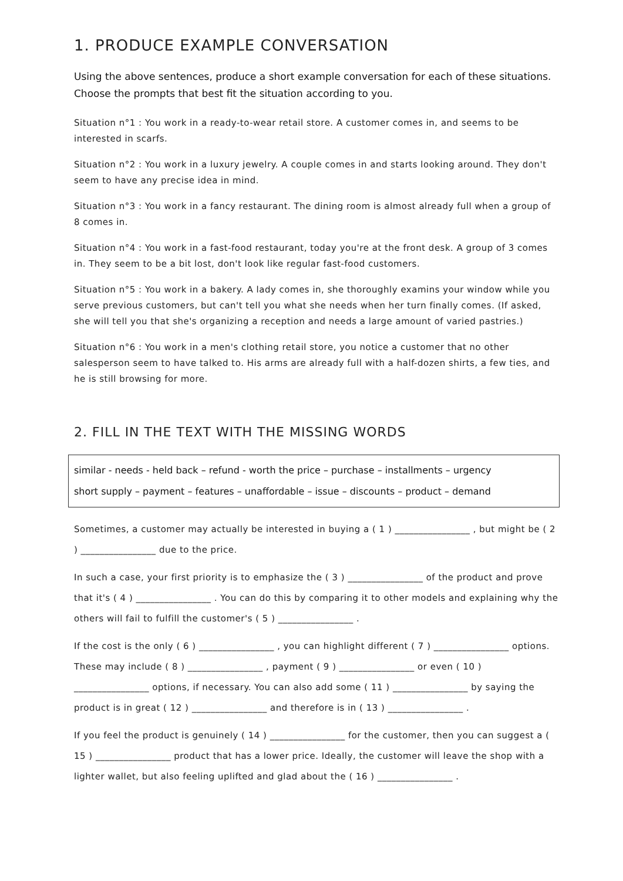1. PRODUCE EXAMPLE CONVERSATION
Using the above sentences, produce a short example conversation for each of these situations. Choose the prompts that best fit the situation according to you.
Situation n°1 : You work in a ready-to-wear retail store. A customer comes in, and seems to be interested in scarfs.
Situation n°2 : You work in a luxury jewelry. A couple comes in and starts looking around. They don't seem to have any precise idea in mind.
Situation n°3 : You work in a fancy restaurant. The dining room is almost already full when a group of 8 comes in.
Situation n°4 : You work in a fast-food restaurant, today you're at the front desk. A group of 3 comes in. They seem to be a bit lost, don't look like regular fast-food customers.
Situation n°5 : You work in a bakery. A lady comes in, she thoroughly examins your window while you serve previous customers, but can't tell you what she needs when her turn finally comes. (If asked, she will tell you that she's organizing a reception and needs a large amount of varied pastries.)
Situation n°6 : You work in a men's clothing retail store, you notice a customer that no other salesperson seem to have talked to. His arms are already full with a half-dozen shirts, a few ties, and he is still browsing for more.
2. FILL IN THE TEXT WITH THE MISSING WORDS
similar - needs - held back – refund - worth the price – purchase – installments – urgency
short supply – payment – features – unaffordable – issue – discounts – product – demand
Sometimes, a customer may actually be interested in buying a ( 1 ) ________________ , but might be ( 2 ) ________________ due to the price.
In such a case, your first priority is to emphasize the ( 3 ) ________________ of the product and prove that it's ( 4 ) ________________ . You can do this by comparing it to other models and explaining why the others will fail to fulfill the customer's ( 5 ) ________________ .
If the cost is the only ( 6 ) ________________ , you can highlight different ( 7 ) ________________ options. These may include ( 8 ) ________________ , payment ( 9 ) ________________ or even ( 10 ) ________________ options, if necessary. You can also add some ( 11 ) ________________ by saying the product is in great ( 12 ) ________________ and therefore is in ( 13 ) ________________ .
If you feel the product is genuinely ( 14 ) ________________ for the customer, then you can suggest a ( 15 ) ________________ product that has a lower price. Ideally, the customer will leave the shop with a lighter wallet, but also feeling uplifted and glad about the ( 16 ) ________________ .